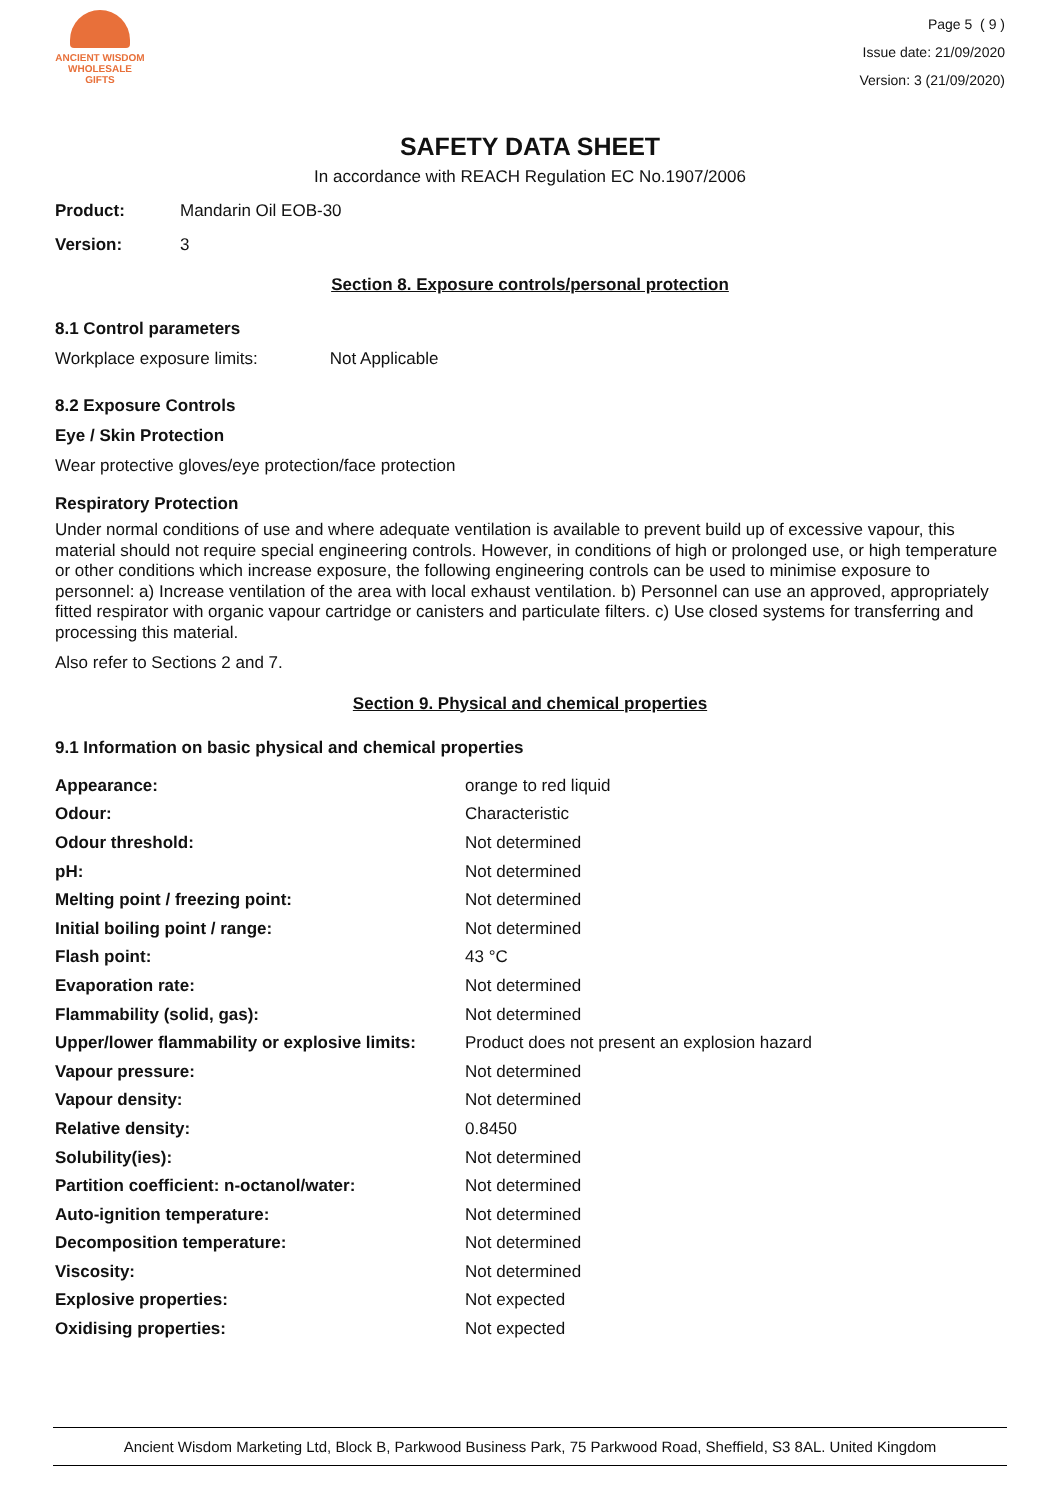ANCIENT WISDOM
WHOLESALE GIFTS
Page 5 ( 9 )
Issue date: 21/09/2020
Version: 3 (21/09/2020)
SAFETY DATA SHEET
In accordance with REACH Regulation EC No.1907/2006
Product: Mandarin Oil EOB-30
Version: 3
Section 8. Exposure controls/personal protection
8.1 Control parameters
Workplace exposure limits: Not Applicable
8.2 Exposure Controls
Eye / Skin Protection
Wear protective gloves/eye protection/face protection
Respiratory Protection
Under normal conditions of use and where adequate ventilation is available to prevent build up of excessive vapour, this material should not require special engineering controls. However, in conditions of high or prolonged use, or high temperature or other conditions which increase exposure, the following engineering controls can be used to minimise exposure to personnel: a) Increase ventilation of the area with local exhaust ventilation. b) Personnel can use an approved, appropriately fitted respirator with organic vapour cartridge or canisters and particulate filters. c) Use closed systems for transferring and processing this material.
Also refer to Sections 2 and 7.
Section 9. Physical and chemical properties
9.1 Information on basic physical and chemical properties
| Appearance: | orange to red liquid |
| Odour: | Characteristic |
| Odour threshold: | Not determined |
| pH: | Not determined |
| Melting point / freezing point: | Not determined |
| Initial boiling point / range: | Not determined |
| Flash point: | 43 °C |
| Evaporation rate: | Not determined |
| Flammability (solid, gas): | Not determined |
| Upper/lower flammability or explosive limits: | Product does not present an explosion hazard |
| Vapour pressure: | Not determined |
| Vapour density: | Not determined |
| Relative density: | 0.8450 |
| Solubility(ies): | Not determined |
| Partition coefficient: n-octanol/water: | Not determined |
| Auto-ignition temperature: | Not determined |
| Decomposition temperature: | Not determined |
| Viscosity: | Not determined |
| Explosive properties: | Not expected |
| Oxidising properties: | Not expected |
Ancient Wisdom Marketing Ltd, Block B, Parkwood Business Park, 75 Parkwood Road, Sheffield, S3 8AL. United Kingdom